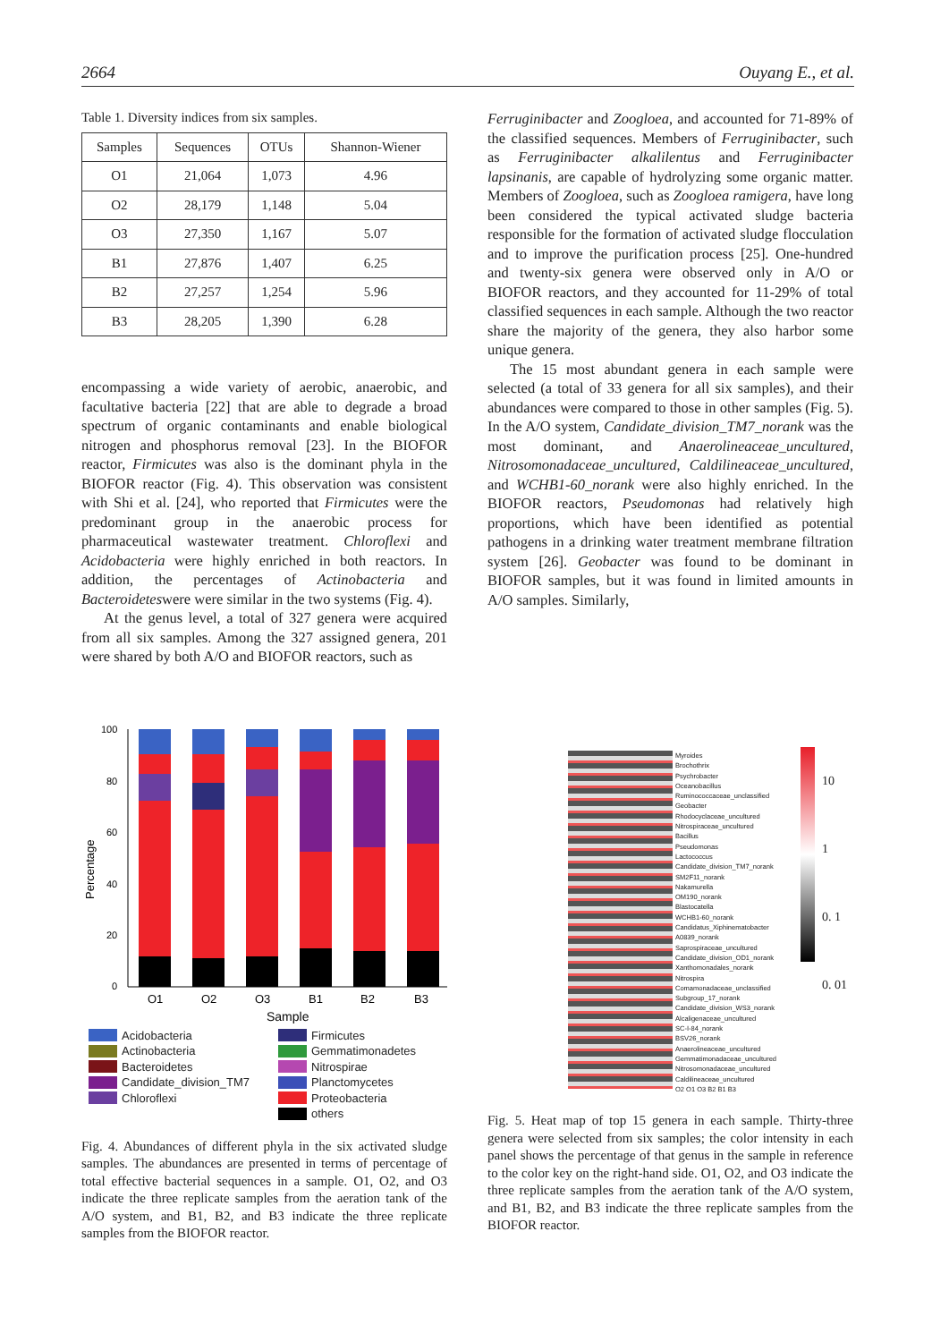2664 Ouyang E., et al.
Table 1. Diversity indices from six samples.
| Samples | Sequences | OTUs | Shannon-Wiener |
| --- | --- | --- | --- |
| O1 | 21,064 | 1,073 | 4.96 |
| O2 | 28,179 | 1,148 | 5.04 |
| O3 | 27,350 | 1,167 | 5.07 |
| B1 | 27,876 | 1,407 | 6.25 |
| B2 | 27,257 | 1,254 | 5.96 |
| B3 | 28,205 | 1,390 | 6.28 |
encompassing a wide variety of aerobic, anaerobic, and facultative bacteria [22] that are able to degrade a broad spectrum of organic contaminants and enable biological nitrogen and phosphorus removal [23]. In the BIOFOR reactor, Firmicutes was also is the dominant phyla in the BIOFOR reactor (Fig. 4). This observation was consistent with Shi et al. [24], who reported that Firmicutes were the predominant group in the anaerobic process for pharmaceutical wastewater treatment. Chloroflexi and Acidobacteria were highly enriched in both reactors. In addition, the percentages of Actinobacteria and Bacteroideteswere were similar in the two systems (Fig. 4).
At the genus level, a total of 327 genera were acquired from all six samples. Among the 327 assigned genera, 201 were shared by both A/O and BIOFOR reactors, such as
100
80
60
40
20
0
Percentage
O1
O2
O3
B1
B2
B3
Sample
Acidobacteria
Actinobacteria
Bacteroidetes
Candidate_division_TM7
Chloroflexi
Firmicutes
Gemmatimonadetes
Nitrospirae
Planctomycetes
Proteobacteria
others
Fig. 4. Abundances of different phyla in the six activated sludge samples. The abundances are presented in terms of percentage of total effective bacterial sequences in a sample. O1, O2, and O3 indicate the three replicate samples from the aeration tank of the A/O system, and B1, B2, and B3 indicate the three replicate samples from the BIOFOR reactor.
Ferruginibacter and Zoogloea, and accounted for 71-89% of the classified sequences. Members of Ferruginibacter, such as Ferruginibacter alkalilentus and Ferruginibacter lapsinanis, are capable of hydrolyzing some organic matter. Members of Zoogloea, such as Zoogloea ramigera, have long been considered the typical activated sludge bacteria responsible for the formation of activated sludge flocculation and to improve the purification process [25]. One-hundred and twenty-six genera were observed only in A/O or BIOFOR reactors, and they accounted for 11-29% of total classified sequences in each sample. Although the two reactor share the majority of the genera, they also harbor some unique genera.
The 15 most abundant genera in each sample were selected (a total of 33 genera for all six samples), and their abundances were compared to those in other samples (Fig. 5). In the A/O system, Candidate_division_TM7_norank was the most dominant, and Anaerolineaceae_uncultured, Nitrosomonadaceae_uncultured, Caldilineaceae_uncultured, and WCHB1-60_norank were also highly enriched. In the BIOFOR reactors, Pseudomonas had relatively high proportions, which have been identified as potential pathogens in a drinking water treatment membrane filtration system [26]. Geobacter was found to be dominant in BIOFOR samples, but it was found in limited amounts in A/O samples. Similarly,
Myroides
Brochothrix
Psychrobacter
Oceanobacillus
Ruminococcaceae_unclassified
Geobacter
Rhodocyclaceae_uncultured
Nitrospiraceae_uncultured
Bacillus
Pseudomonas
Lactococcus
Candidate_division_TM7_norank
SM2F11_norank
Nakamurella
OM190_norank
Blastocatella
WCHB1-60_norank
Candidatus_Xiphinematobacter
A0839_norank
Saprospiraceae_uncultured
Candidate_division_OD1_norank
Xanthomonadales_norank
Nitrospira
Comamonadaceae_unclassified
Subgroup_17_norank
Candidate_division_WS3_norank
Alcaligenaceae_uncultured
SC-I-84_norank
BSV26_norank
Anaerolineaceae_uncultured
Gemmatimonadaceae_uncultured
Nitrosomonadaceae_uncultured
Caldilineaceae_uncultured
O2 O1 O3 B2 B1 B3
10
1
0. 1
0. 01
Fig. 5. Heat map of top 15 genera in each sample. Thirty-three genera were selected from six samples; the color intensity in each panel shows the percentage of that genus in the sample in reference to the color key on the right-hand side. O1, O2, and O3 indicate the three replicate samples from the aeration tank of the A/O system, and B1, B2, and B3 indicate the three replicate samples from the BIOFOR reactor.